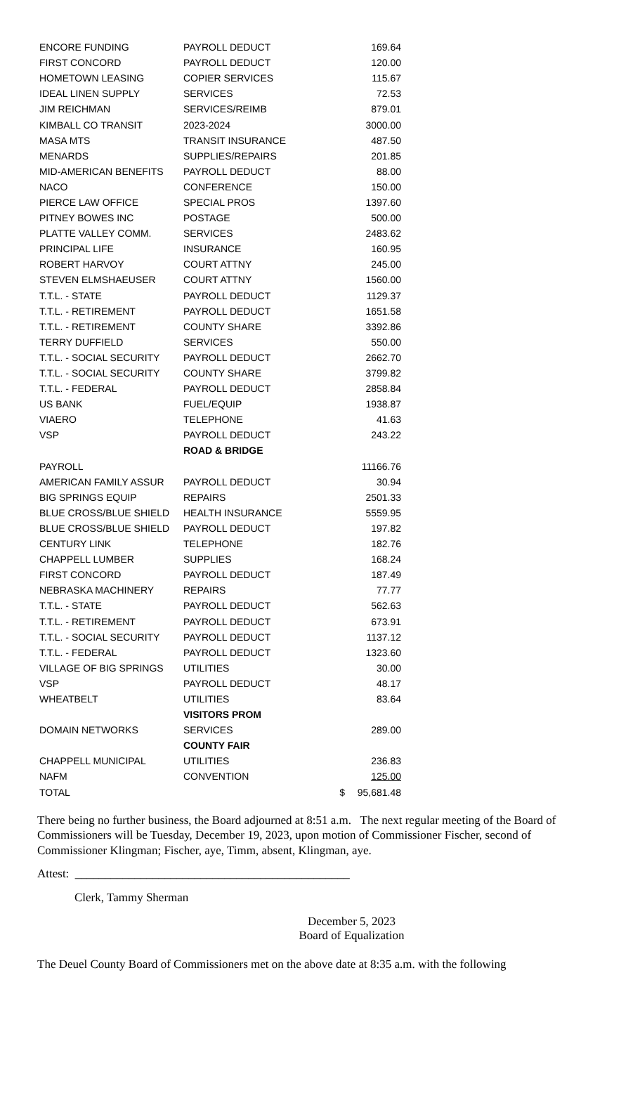| ENCORE FUNDING | PAYROLL DEDUCT | | 169.64 |
| FIRST CONCORD | PAYROLL DEDUCT | | 120.00 |
| HOMETOWN LEASING | COPIER SERVICES | | 115.67 |
| IDEAL LINEN SUPPLY | SERVICES | | 72.53 |
| JIM REICHMAN | SERVICES/REIMB | | 879.01 |
| KIMBALL CO TRANSIT | 2023-2024 | | 3000.00 |
| MASA MTS | TRANSIT INSURANCE | | 487.50 |
| MENARDS | SUPPLIES/REPAIRS | | 201.85 |
| MID-AMERICAN BENEFITS | PAYROLL DEDUCT | | 88.00 |
| NACO | CONFERENCE | | 150.00 |
| PIERCE LAW OFFICE | SPECIAL PROS | | 1397.60 |
| PITNEY BOWES INC | POSTAGE | | 500.00 |
| PLATTE VALLEY COMM. | SERVICES | | 2483.62 |
| PRINCIPAL LIFE | INSURANCE | | 160.95 |
| ROBERT HARVOY | COURT ATTNY | | 245.00 |
| STEVEN ELMSHAEUSER | COURT ATTNY | | 1560.00 |
| T.T.L. - STATE | PAYROLL DEDUCT | | 1129.37 |
| T.T.L. - RETIREMENT | PAYROLL DEDUCT | | 1651.58 |
| T.T.L. - RETIREMENT | COUNTY SHARE | | 3392.86 |
| TERRY DUFFIELD | SERVICES | | 550.00 |
| T.T.L. - SOCIAL SECURITY | PAYROLL DEDUCT | | 2662.70 |
| T.T.L. - SOCIAL SECURITY | COUNTY SHARE | | 3799.82 |
| T.T.L. - FEDERAL | PAYROLL DEDUCT | | 2858.84 |
| US BANK | FUEL/EQUIP | | 1938.87 |
| VIAERO | TELEPHONE | | 41.63 |
| VSP | PAYROLL DEDUCT | | 243.22 |
| | ROAD & BRIDGE | | |
| PAYROLL | | | 11166.76 |
| AMERICAN FAMILY ASSUR | PAYROLL DEDUCT | | 30.94 |
| BIG SPRINGS EQUIP | REPAIRS | | 2501.33 |
| BLUE CROSS/BLUE SHIELD | HEALTH INSURANCE | | 5559.95 |
| BLUE CROSS/BLUE SHIELD | PAYROLL DEDUCT | | 197.82 |
| CENTURY LINK | TELEPHONE | | 182.76 |
| CHAPPELL LUMBER | SUPPLIES | | 168.24 |
| FIRST CONCORD | PAYROLL DEDUCT | | 187.49 |
| NEBRASKA MACHINERY | REPAIRS | | 77.77 |
| T.T.L. - STATE | PAYROLL DEDUCT | | 562.63 |
| T.T.L. - RETIREMENT | PAYROLL DEDUCT | | 673.91 |
| T.T.L. - SOCIAL SECURITY | PAYROLL DEDUCT | | 1137.12 |
| T.T.L. - FEDERAL | PAYROLL DEDUCT | | 1323.60 |
| VILLAGE OF BIG SPRINGS | UTILITIES | | 30.00 |
| VSP | PAYROLL DEDUCT | | 48.17 |
| WHEATBELT | UTILITIES | | 83.64 |
| | VISITORS PROM | | |
| DOMAIN NETWORKS | SERVICES | | 289.00 |
| | COUNTY FAIR | | |
| CHAPPELL MUNICIPAL | UTILITIES | | 236.83 |
| NAFM | CONVENTION | | 125.00 |
| TOTAL | | $ | 95,681.48 |
There being no further business, the Board adjourned at 8:51 a.m. The next regular meeting of the Board of Commissioners will be Tuesday, December 19, 2023, upon motion of Commissioner Fischer, second of Commissioner Klingman; Fischer, aye, Timm, absent, Klingman, aye.
Attest: ______________________________________________
Clerk, Tammy Sherman
December 5, 2023
Board of Equalization
The Deuel County Board of Commissioners met on the above date at 8:35 a.m. with the following